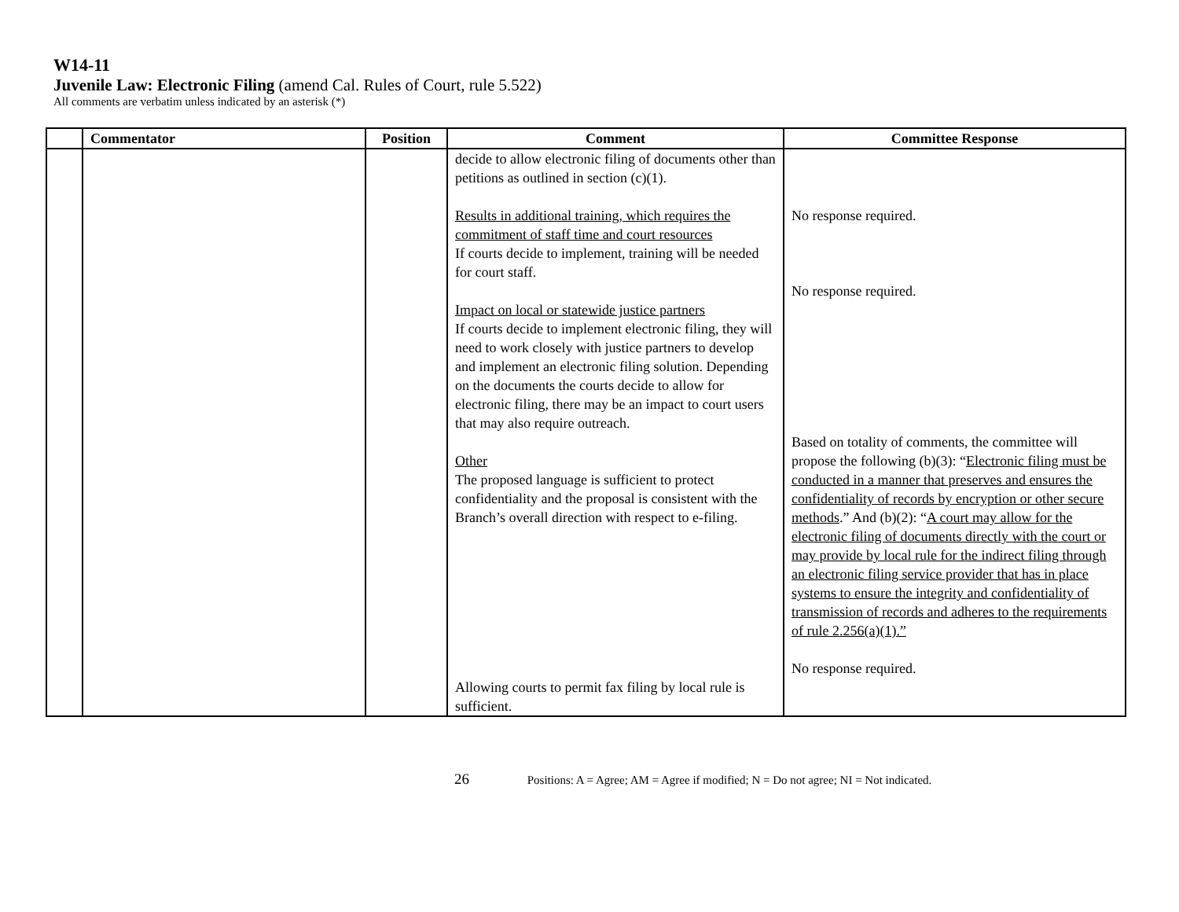W14-11
Juvenile Law: Electronic Filing (amend Cal. Rules of Court, rule 5.522)
All comments are verbatim unless indicated by an asterisk (*)
| | Commentator | Position | Comment | Committee Response |
| --- | --- | --- | --- | --- |
| | | | decide to allow electronic filing of documents other than petitions as outlined in section (c)(1). Results in additional training, which requires the commitment of staff time and court resources If courts decide to implement, training will be needed for court staff. Impact on local or statewide justice partners If courts decide to implement electronic filing, they will need to work closely with justice partners to develop and implement an electronic filing solution. Depending on the documents the courts decide to allow for electronic filing, there may be an impact to court users that may also require outreach. Other The proposed language is sufficient to protect confidentiality and the proposal is consistent with the Branch’s overall direction with respect to e-filing. Allowing courts to permit fax filing by local rule is sufficient. | No response required. No response required. Based on totality of comments, the committee will propose the following (b)(3): “ Electronic filing must be conducted in a manner that preserves and ensures the confidentiality of records by encryption or other secure methods .” And (b)(2): “ A court may allow for the electronic filing of documents directly with the court or may provide by local rule for the indirect filing through an electronic filing service provider that has in place systems to ensure the integrity and confidentiality of transmission of records and adheres to the requirements of rule 2.256(a)(1).” No response required. |
26 Positions: A = Agree; AM = Agree if modified; N = Do not agree; NI = Not indicated.